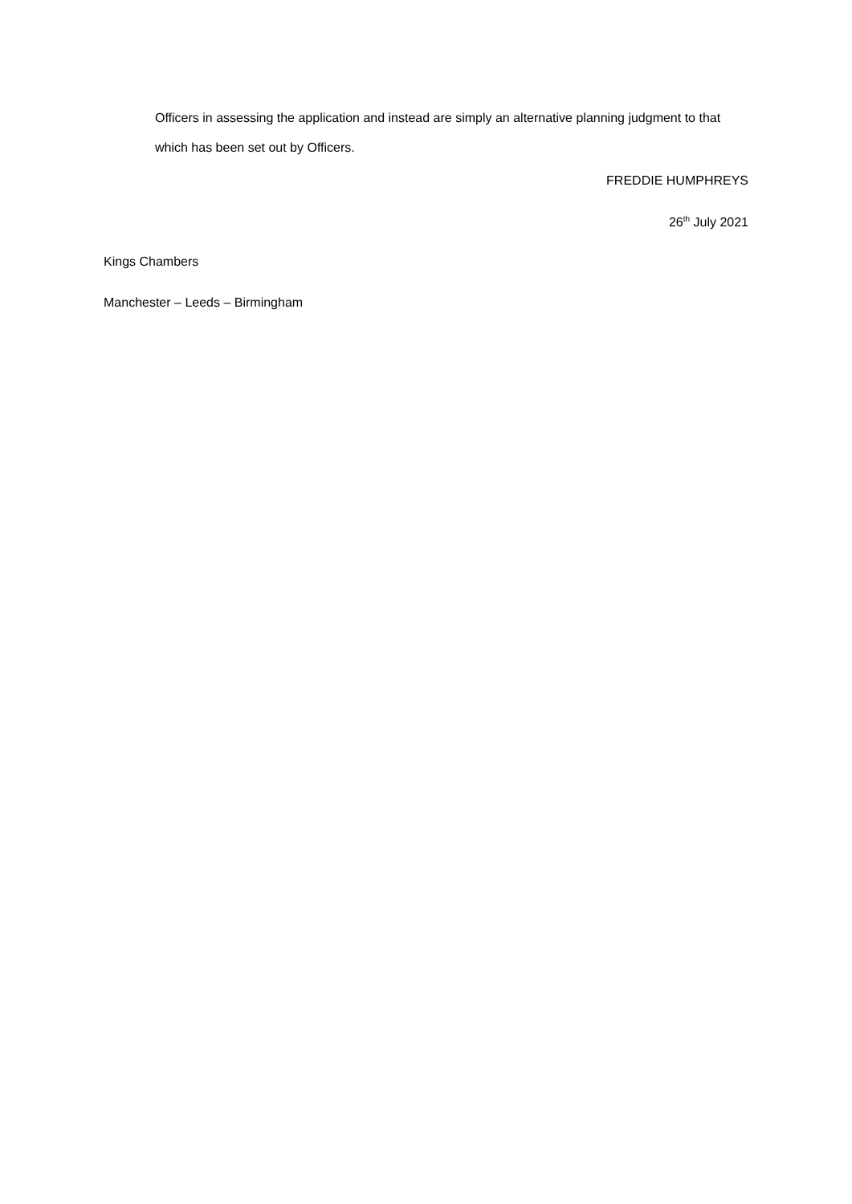Officers in assessing the application and instead are simply an alternative planning judgment to that which has been set out by Officers.
FREDDIE HUMPHREYS
26<sup>th</sup> July 2021
Kings Chambers
Manchester – Leeds – Birmingham